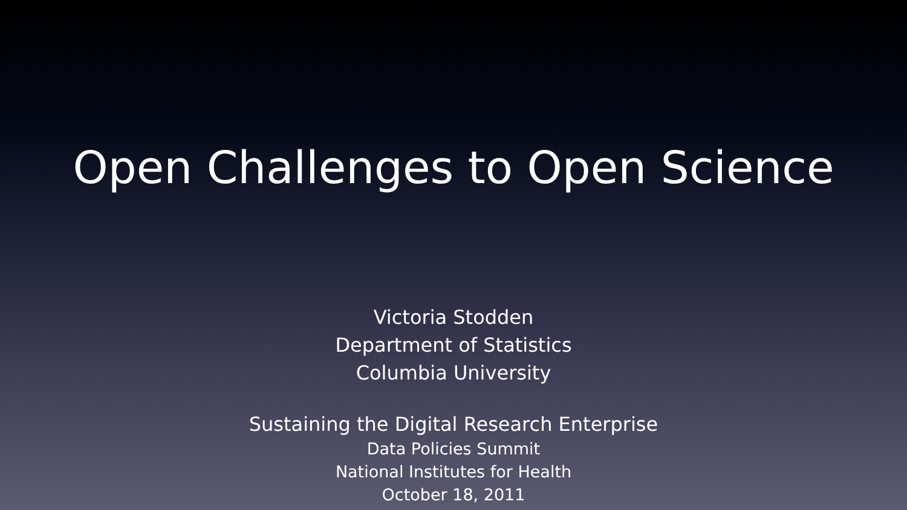Open Challenges to Open Science
Victoria Stodden
Department of Statistics
Columbia University
Sustaining the Digital Research Enterprise
Data Policies Summit
National Institutes for Health
October 18, 2011